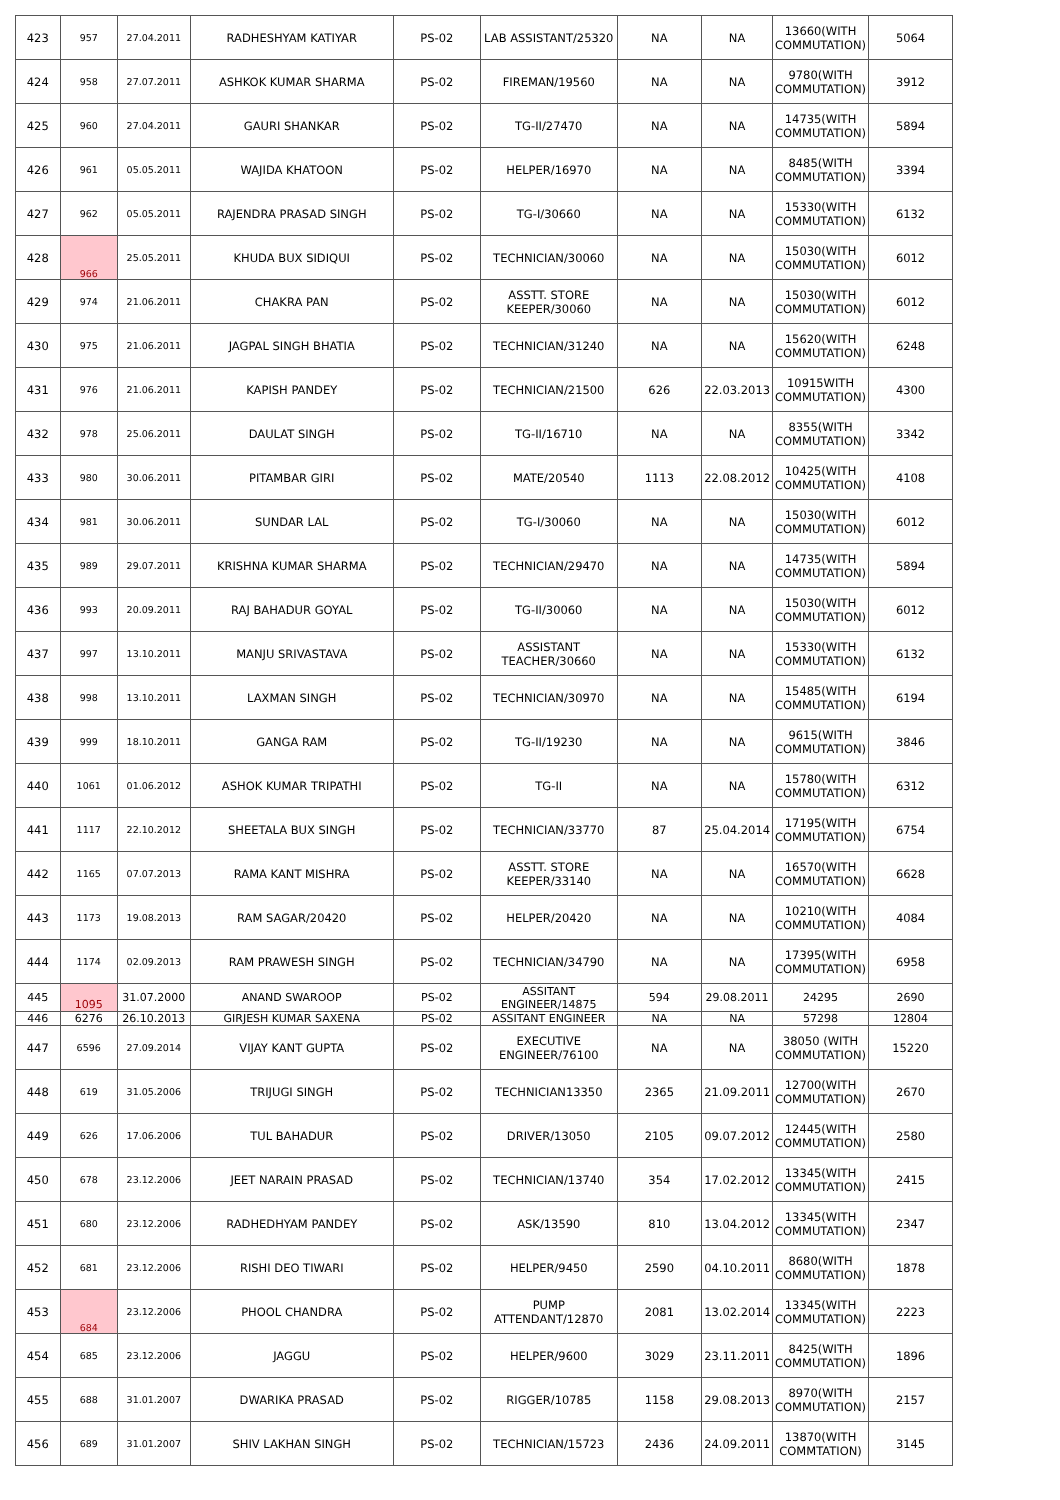| 423 | 957 | 27.04.2011 | RADHESHYAM KATIYAR | PS-02 | LAB ASSISTANT/25320 | NA | NA | 13660(WITH COMMUTATION) | 5064 |
| 424 | 958 | 27.07.2011 | ASHKOK KUMAR SHARMA | PS-02 | FIREMAN/19560 | NA | NA | 9780(WITH COMMUTATION) | 3912 |
| 425 | 960 | 27.04.2011 | GAURI SHANKAR | PS-02 | TG-II/27470 | NA | NA | 14735(WITH COMMUTATION) | 5894 |
| 426 | 961 | 05.05.2011 | WAJIDA KHATOON | PS-02 | HELPER/16970 | NA | NA | 8485(WITH COMMUTATION) | 3394 |
| 427 | 962 | 05.05.2011 | RAJENDRA PRASAD SINGH | PS-02 | TG-I/30660 | NA | NA | 15330(WITH COMMUTATION) | 6132 |
| 428 | 966 | 25.05.2011 | KHUDA BUX SIDIQUI | PS-02 | TECHNICIAN/30060 | NA | NA | 15030(WITH COMMUTATION) | 6012 |
| 429 | 974 | 21.06.2011 | CHAKRA PAN | PS-02 | ASSTT. STORE KEEPER/30060 | NA | NA | 15030(WITH COMMUTATION) | 6012 |
| 430 | 975 | 21.06.2011 | JAGPAL SINGH BHATIA | PS-02 | TECHNICIAN/31240 | NA | NA | 15620(WITH COMMUTATION) | 6248 |
| 431 | 976 | 21.06.2011 | KAPISH PANDEY | PS-02 | TECHNICIAN/21500 | 626 | 22.03.2013 | 10915WITH COMMUTATION) | 4300 |
| 432 | 978 | 25.06.2011 | DAULAT SINGH | PS-02 | TG-II/16710 | NA | NA | 8355(WITH COMMUTATION) | 3342 |
| 433 | 980 | 30.06.2011 | PITAMBAR GIRI | PS-02 | MATE/20540 | 1113 | 22.08.2012 | 10425(WITH COMMUTATION) | 4108 |
| 434 | 981 | 30.06.2011 | SUNDAR LAL | PS-02 | TG-I/30060 | NA | NA | 15030(WITH COMMUTATION) | 6012 |
| 435 | 989 | 29.07.2011 | KRISHNA KUMAR SHARMA | PS-02 | TECHNICIAN/29470 | NA | NA | 14735(WITH COMMUTATION) | 5894 |
| 436 | 993 | 20.09.2011 | RAJ BAHADUR GOYAL | PS-02 | TG-II/30060 | NA | NA | 15030(WITH COMMUTATION) | 6012 |
| 437 | 997 | 13.10.2011 | MANJU SRIVASTAVA | PS-02 | ASSISTANT TEACHER/30660 | NA | NA | 15330(WITH COMMUTATION) | 6132 |
| 438 | 998 | 13.10.2011 | LAXMAN SINGH | PS-02 | TECHNICIAN/30970 | NA | NA | 15485(WITH COMMUTATION) | 6194 |
| 439 | 999 | 18.10.2011 | GANGA RAM | PS-02 | TG-II/19230 | NA | NA | 9615(WITH COMMUTATION) | 3846 |
| 440 | 1061 | 01.06.2012 | ASHOK KUMAR TRIPATHI | PS-02 | TG-II | NA | NA | 15780(WITH COMMUTATION) | 6312 |
| 441 | 1117 | 22.10.2012 | SHEETALA BUX SINGH | PS-02 | TECHNICIAN/33770 | 87 | 25.04.2014 | 17195(WITH COMMUTATION) | 6754 |
| 442 | 1165 | 07.07.2013 | RAMA KANT MISHRA | PS-02 | ASSTT. STORE KEEPER/33140 | NA | NA | 16570(WITH COMMUTATION) | 6628 |
| 443 | 1173 | 19.08.2013 | RAM SAGAR/20420 | PS-02 | HELPER/20420 | NA | NA | 10210(WITH COMMUTATION) | 4084 |
| 444 | 1174 | 02.09.2013 | RAM PRAWESH SINGH | PS-02 | TECHNICIAN/34790 | NA | NA | 17395(WITH COMMUTATION) | 6958 |
| 445 | 1095 | 31.07.2000 | ANAND SWAROOP | PS-02 | ASSITANT ENGINEER/14875 | 594 | 29.08.2011 | 24295 | 2690 |
| 446 | 6276 | 26.10.2013 | GIRJESH KUMAR SAXENA | PS-02 | ASSITANT ENGINEER | NA | NA | 57298 | 12804 |
| 447 | 6596 | 27.09.2014 | VIJAY KANT GUPTA | PS-02 | EXECUTIVE ENGINEER/76100 | NA | NA | 38050 (WITH COMMUTATION) | 15220 |
| 448 | 619 | 31.05.2006 | TRIJUGI SINGH | PS-02 | TECHNICIAN13350 | 2365 | 21.09.2011 | 12700(WITH COMMUTATION) | 2670 |
| 449 | 626 | 17.06.2006 | TUL BAHADUR | PS-02 | DRIVER/13050 | 2105 | 09.07.2012 | 12445(WITH COMMUTATION) | 2580 |
| 450 | 678 | 23.12.2006 | JEET NARAIN PRASAD | PS-02 | TECHNICIAN/13740 | 354 | 17.02.2012 | 13345(WITH COMMUTATION) | 2415 |
| 451 | 680 | 23.12.2006 | RADHEDHYAM PANDEY | PS-02 | ASK/13590 | 810 | 13.04.2012 | 13345(WITH COMMUTATION) | 2347 |
| 452 | 681 | 23.12.2006 | RISHI DEO TIWARI | PS-02 | HELPER/9450 | 2590 | 04.10.2011 | 8680(WITH COMMUTATION) | 1878 |
| 453 | 684 | 23.12.2006 | PHOOL CHANDRA | PS-02 | PUMP ATTENDANT/12870 | 2081 | 13.02.2014 | 13345(WITH COMMUTATION) | 2223 |
| 454 | 685 | 23.12.2006 | JAGGU | PS-02 | HELPER/9600 | 3029 | 23.11.2011 | 8425(WITH COMMUTATION) | 1896 |
| 455 | 688 | 31.01.2007 | DWARIKA PRASAD | PS-02 | RIGGER/10785 | 1158 | 29.08.2013 | 8970(WITH COMMUTATION) | 2157 |
| 456 | 689 | 31.01.2007 | SHIV LAKHAN SINGH | PS-02 | TECHNICIAN/15723 | 2436 | 24.09.2011 | 13870(WITH COMMTATION) | 3145 |